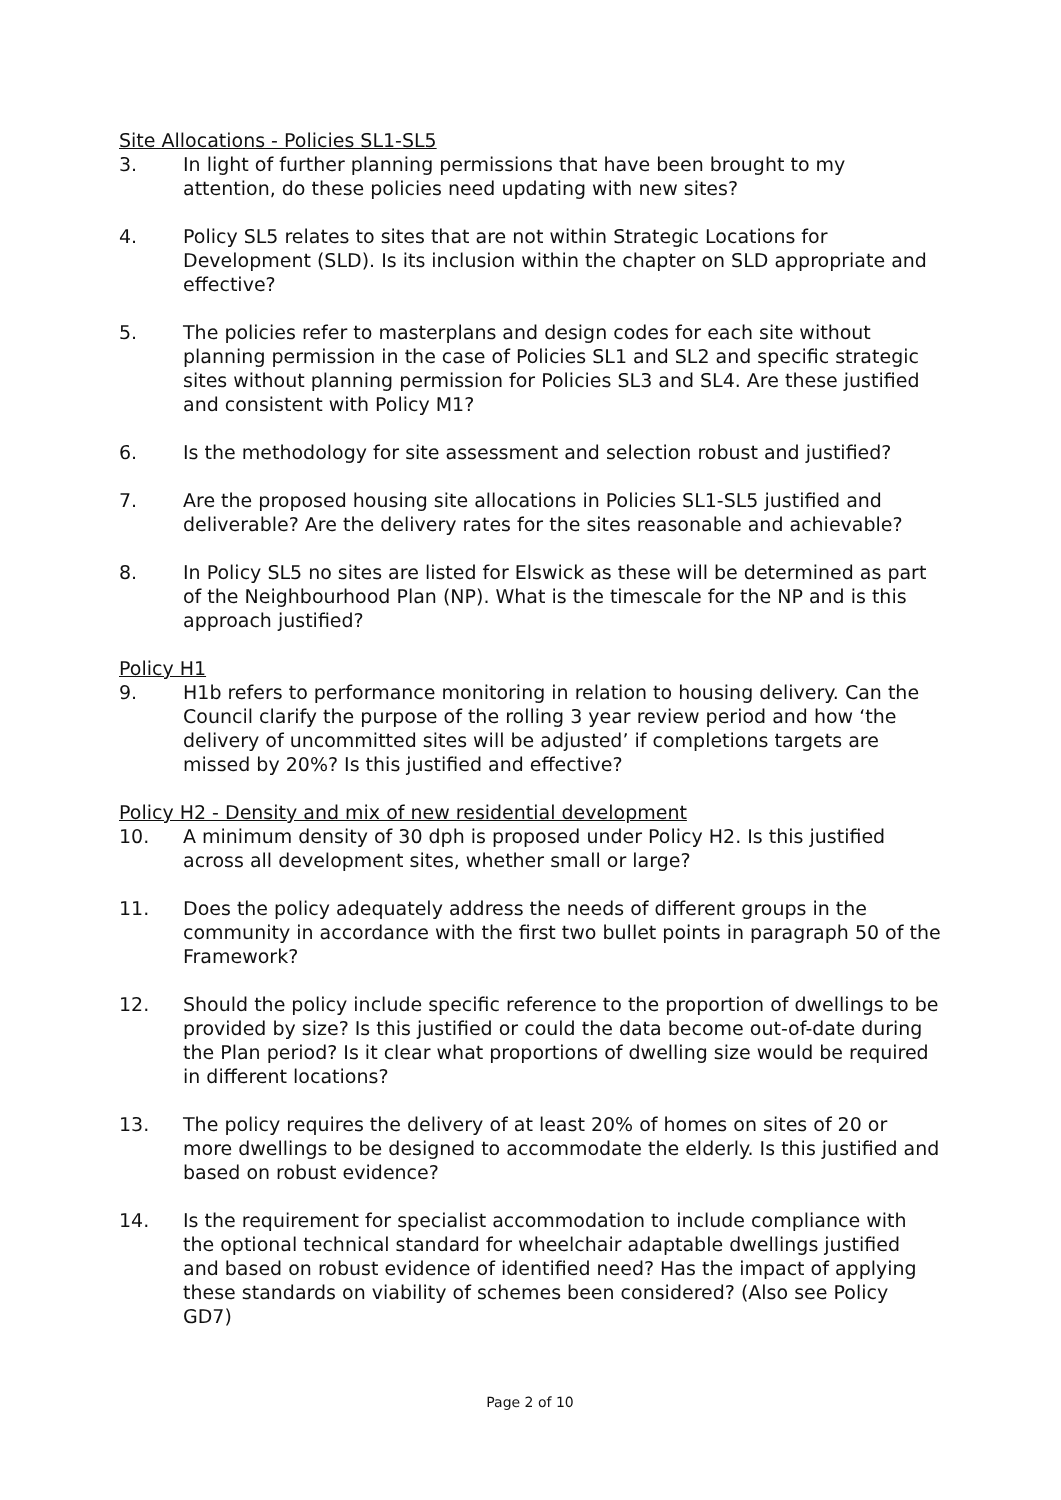Site Allocations - Policies SL1-SL5
3. In light of further planning permissions that have been brought to my attention, do these policies need updating with new sites?
4. Policy SL5 relates to sites that are not within Strategic Locations for Development (SLD). Is its inclusion within the chapter on SLD appropriate and effective?
5. The policies refer to masterplans and design codes for each site without planning permission in the case of Policies SL1 and SL2 and specific strategic sites without planning permission for Policies SL3 and SL4. Are these justified and consistent with Policy M1?
6. Is the methodology for site assessment and selection robust and justified?
7. Are the proposed housing site allocations in Policies SL1-SL5 justified and deliverable? Are the delivery rates for the sites reasonable and achievable?
8. In Policy SL5 no sites are listed for Elswick as these will be determined as part of the Neighbourhood Plan (NP). What is the timescale for the NP and is this approach justified?
Policy H1
9. H1b refers to performance monitoring in relation to housing delivery. Can the Council clarify the purpose of the rolling 3 year review period and how ‘the delivery of uncommitted sites will be adjusted’ if completions targets are missed by 20%? Is this justified and effective?
Policy H2 - Density and mix of new residential development
10. A minimum density of 30 dph is proposed under Policy H2. Is this justified across all development sites, whether small or large?
11. Does the policy adequately address the needs of different groups in the community in accordance with the first two bullet points in paragraph 50 of the Framework?
12. Should the policy include specific reference to the proportion of dwellings to be provided by size? Is this justified or could the data become out-of-date during the Plan period? Is it clear what proportions of dwelling size would be required in different locations?
13. The policy requires the delivery of at least 20% of homes on sites of 20 or more dwellings to be designed to accommodate the elderly. Is this justified and based on robust evidence?
14. Is the requirement for specialist accommodation to include compliance with the optional technical standard for wheelchair adaptable dwellings justified and based on robust evidence of identified need? Has the impact of applying these standards on viability of schemes been considered? (Also see Policy GD7)
Page 2 of 10